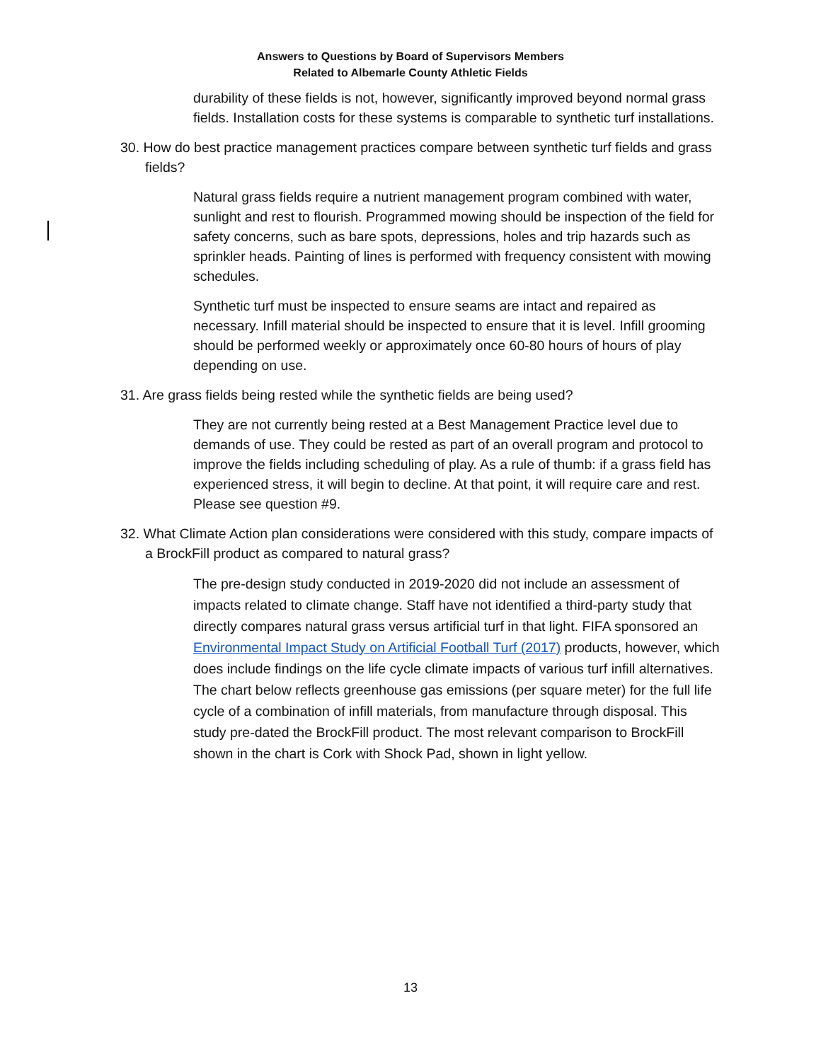Answers to Questions by Board of Supervisors Members
Related to Albemarle County Athletic Fields
durability of these fields is not, however, significantly improved beyond normal grass fields. Installation costs for these systems is comparable to synthetic turf installations.
30. How do best practice management practices compare between synthetic turf fields and grass fields?
Natural grass fields require a nutrient management program combined with water, sunlight and rest to flourish. Programmed mowing should be inspection of the field for safety concerns, such as bare spots, depressions, holes and trip hazards such as sprinkler heads. Painting of lines is performed with frequency consistent with mowing schedules.
Synthetic turf must be inspected to ensure seams are intact and repaired as necessary. Infill material should be inspected to ensure that it is level. Infill grooming should be performed weekly or approximately once 60-80 hours of hours of play depending on use.
31. Are grass fields being rested while the synthetic fields are being used?
They are not currently being rested at a Best Management Practice level due to demands of use. They could be rested as part of an overall program and protocol to improve the fields including scheduling of play. As a rule of thumb: if a grass field has experienced stress, it will begin to decline. At that point, it will require care and rest. Please see question #9.
32. What Climate Action plan considerations were considered with this study, compare impacts of a BrockFill product as compared to natural grass?
The pre-design study conducted in 2019-2020 did not include an assessment of impacts related to climate change. Staff have not identified a third-party study that directly compares natural grass versus artificial turf in that light. FIFA sponsored an Environmental Impact Study on Artificial Football Turf (2017) products, however, which does include findings on the life cycle climate impacts of various turf infill alternatives. The chart below reflects greenhouse gas emissions (per square meter) for the full life cycle of a combination of infill materials, from manufacture through disposal. This study pre-dated the BrockFill product. The most relevant comparison to BrockFill shown in the chart is Cork with Shock Pad, shown in light yellow.
13